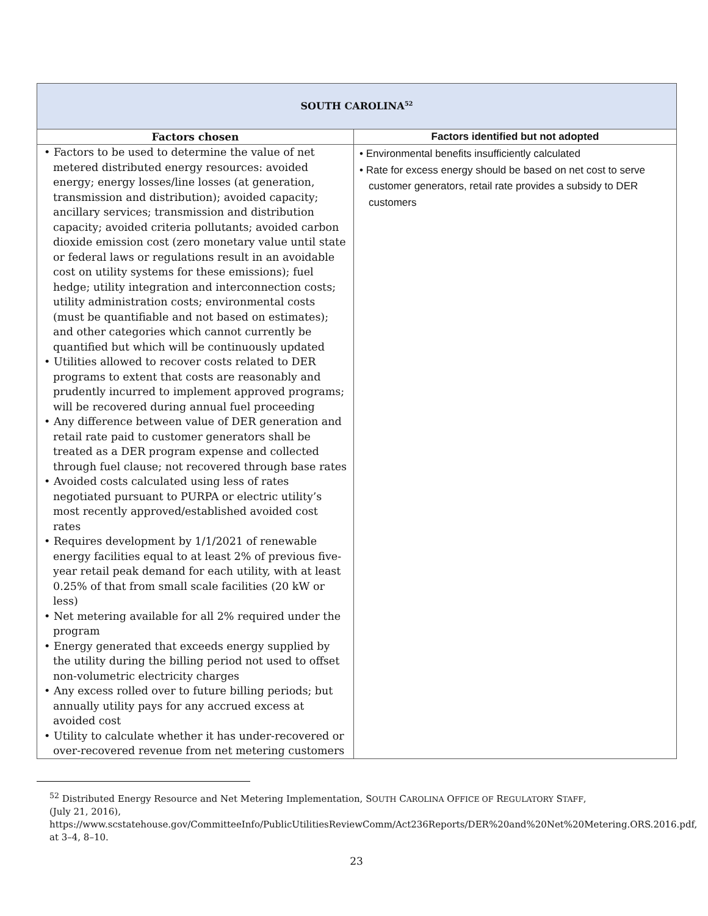| SOUTH CAROLINA<sup>52</sup> | |
| Factors chosen | Factors identified but not adopted |
| • Factors to be used to determine the value of net metered distributed energy resources: avoided energy; energy losses/line losses (at generation, transmission and distribution); avoided capacity; ancillary services; transmission and distribution capacity; avoided criteria pollutants; avoided carbon dioxide emission cost (zero monetary value until state or federal laws or regulations result in an avoidable cost on utility systems for these emissions); fuel hedge; utility integration and interconnection costs; utility administration costs; environmental costs (must be quantifiable and not based on estimates); and other categories which cannot currently be quantified but which will be continuously updated • Utilities allowed to recover costs related to DER programs to extent that costs are reasonably and prudently incurred to implement approved programs; will be recovered during annual fuel proceeding • Any difference between value of DER generation and retail rate paid to customer generators shall be treated as a DER program expense and collected through fuel clause; not recovered through base rates • Avoided costs calculated using less of rates negotiated pursuant to PURPA or electric utility’s most recently approved/established avoided cost rates • Requires development by 1/1/2021 of renewable energy facilities equal to at least 2% of previous five-year retail peak demand for each utility, with at least 0.25% of that from small scale facilities (20 kW or less) • Net metering available for all 2% required under the program • Energy generated that exceeds energy supplied by the utility during the billing period not used to offset non-volumetric electricity charges • Any excess rolled over to future billing periods; but annually utility pays for any accrued excess at avoided cost • Utility to calculate whether it has under-recovered or over-recovered revenue from net metering customers | • Environmental benefits insufficiently calculated • Rate for excess energy should be based on net cost to serve customer generators, retail rate provides a subsidy to DER customers |
<sup>52</sup> Distributed Energy Resource and Net Metering Implementation, SOUTH CAROLINA OFFICE OF REGULATORY STAFF, (July 21, 2016), https://www.scstatehouse.gov/CommitteeInfo/PublicUtilitiesReviewComm/Act236Reports/DER%20and%20Net%20Metering.ORS.2016.pdf, at 3–4, 8–10.
23